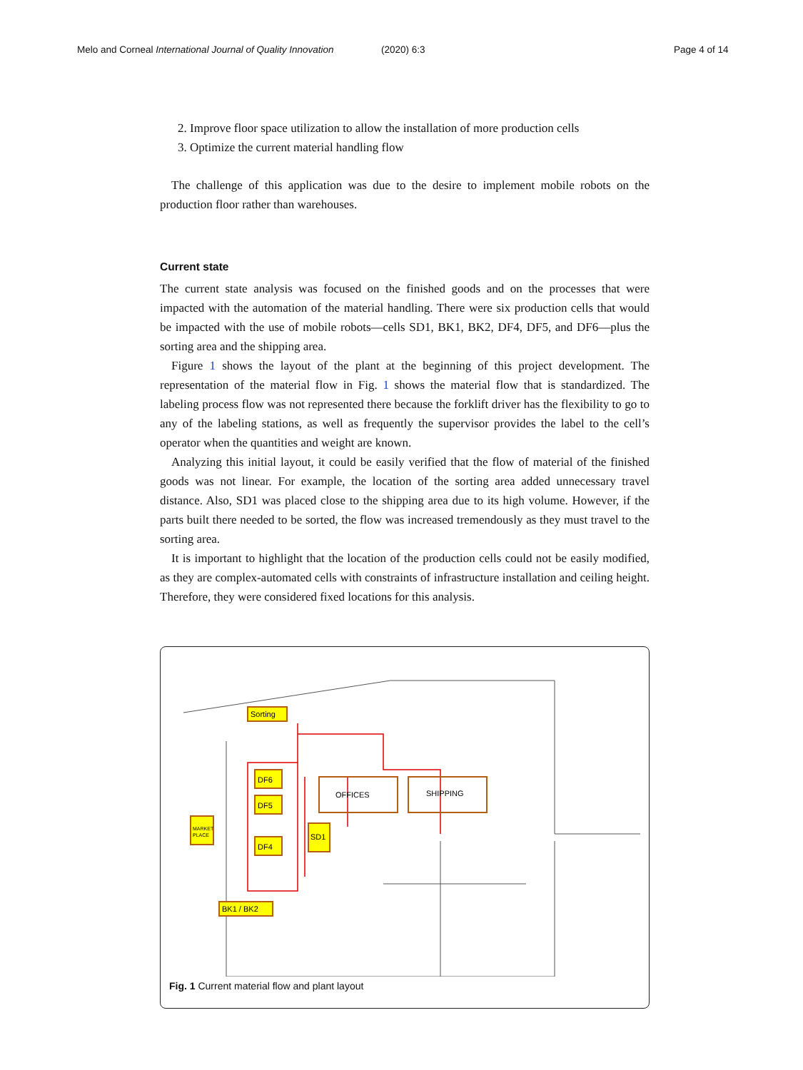Melo and Corneal International Journal of Quality Innovation (2020) 6:3 Page 4 of 14
2. Improve floor space utilization to allow the installation of more production cells
3. Optimize the current material handling flow
The challenge of this application was due to the desire to implement mobile robots on the production floor rather than warehouses.
Current state
The current state analysis was focused on the finished goods and on the processes that were impacted with the automation of the material handling. There were six production cells that would be impacted with the use of mobile robots—cells SD1, BK1, BK2, DF4, DF5, and DF6—plus the sorting area and the shipping area.
Figure 1 shows the layout of the plant at the beginning of this project development. The representation of the material flow in Fig. 1 shows the material flow that is standardized. The labeling process flow was not represented there because the forklift driver has the flexibility to go to any of the labeling stations, as well as frequently the supervisor provides the label to the cell’s operator when the quantities and weight are known.
Analyzing this initial layout, it could be easily verified that the flow of material of the finished goods was not linear. For example, the location of the sorting area added unnecessary travel distance. Also, SD1 was placed close to the shipping area due to its high volume. However, if the parts built there needed to be sorted, the flow was increased tremendously as they must travel to the sorting area.
It is important to highlight that the location of the production cells could not be easily modified, as they are complex-automated cells with constraints of infrastructure installation and ceiling height. Therefore, they were considered fixed locations for this analysis.
Sorting
DF6
DF5
DF4
SD1
MARKET
PLACE
BK1 / BK2
OFFICES
SHIPPING
Fig. 1 Current material flow and plant layout